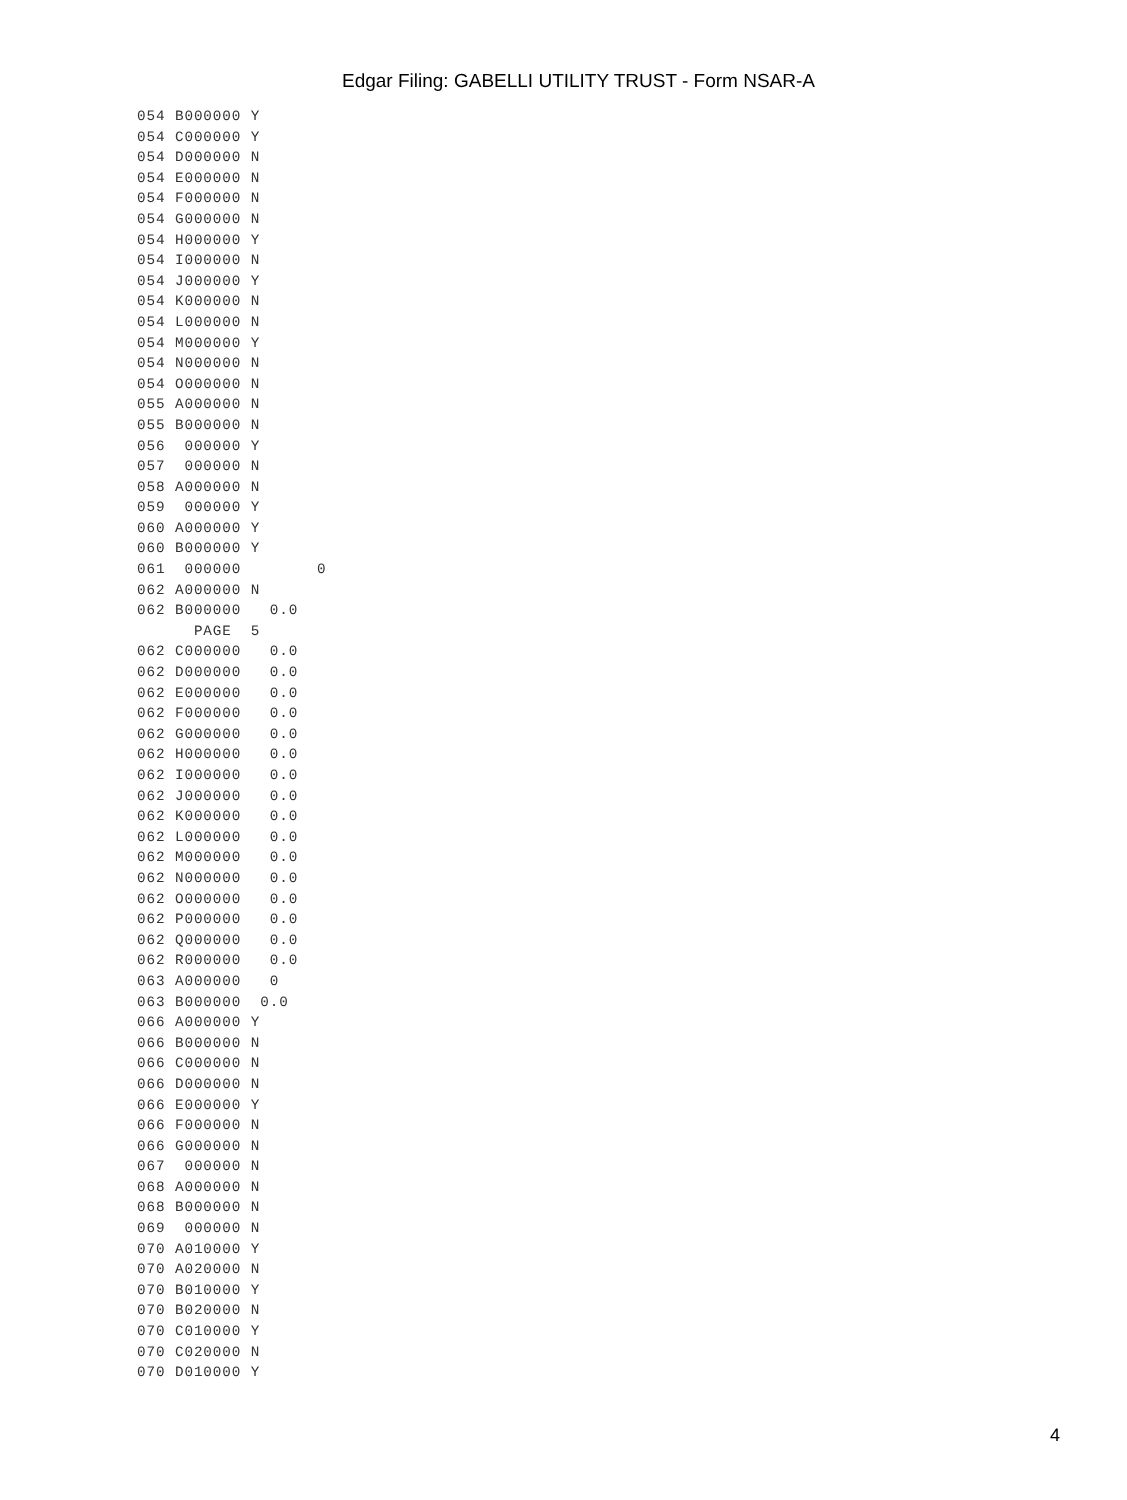Edgar Filing: GABELLI UTILITY TRUST - Form NSAR-A
054 B000000 Y
054 C000000 Y
054 D000000 N
054 E000000 N
054 F000000 N
054 G000000 N
054 H000000 Y
054 I000000 N
054 J000000 Y
054 K000000 N
054 L000000 N
054 M000000 Y
054 N000000 N
054 O000000 N
055 A000000 N
055 B000000 N
056  000000 Y
057  000000 N
058 A000000 N
059  000000 Y
060 A000000 Y
060 B000000 Y
061  000000        0
062 A000000 N
062 B000000   0.0
      PAGE  5
062 C000000   0.0
062 D000000   0.0
062 E000000   0.0
062 F000000   0.0
062 G000000   0.0
062 H000000   0.0
062 I000000   0.0
062 J000000   0.0
062 K000000   0.0
062 L000000   0.0
062 M000000   0.0
062 N000000   0.0
062 O000000   0.0
062 P000000   0.0
062 Q000000   0.0
062 R000000   0.0
063 A000000   0
063 B000000  0.0
066 A000000 Y
066 B000000 N
066 C000000 N
066 D000000 N
066 E000000 Y
066 F000000 N
066 G000000 N
067  000000 N
068 A000000 N
068 B000000 N
069  000000 N
070 A010000 Y
070 A020000 N
070 B010000 Y
070 B020000 N
070 C010000 Y
070 C020000 N
070 D010000 Y
4